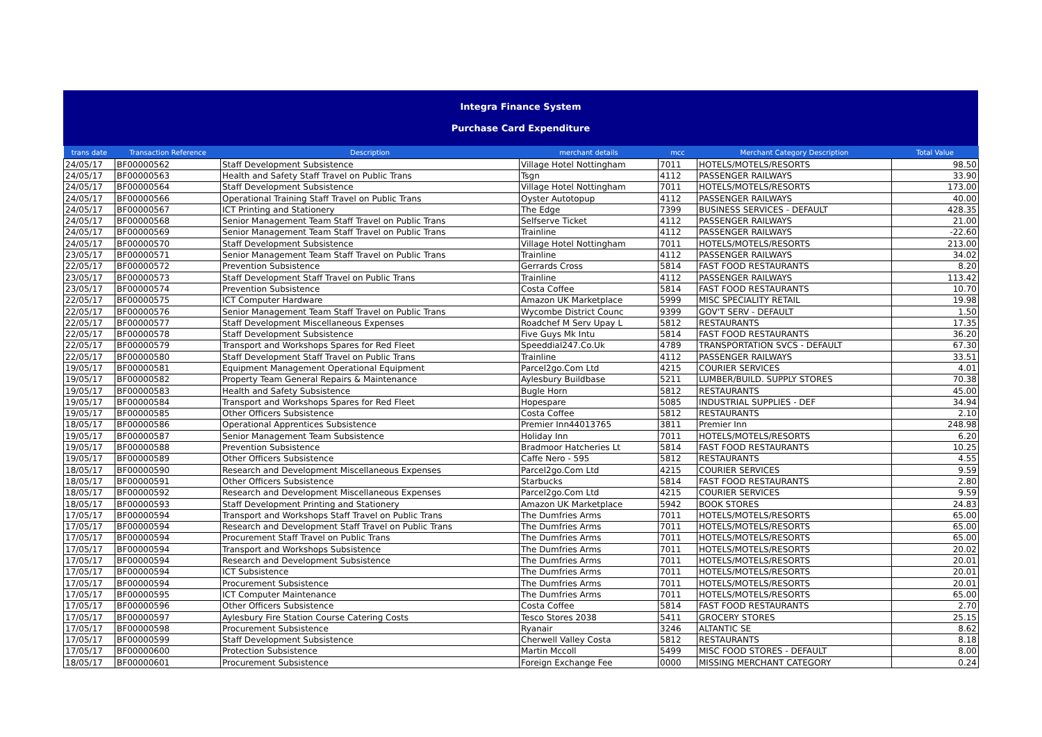Integra Finance System
Purchase Card Expenditure
| trans date | Transaction Reference | Description | merchant details | mcc | Merchant Category Description | Total Value |
| --- | --- | --- | --- | --- | --- | --- |
| 24/05/17 | BF00000562 | Staff Development Subsistence | Village Hotel Nottingham | 7011 | HOTELS/MOTELS/RESORTS | 98.50 |
| 24/05/17 | BF00000563 | Health and Safety Staff Travel on Public Trans | Tsgn | 4112 | PASSENGER RAILWAYS | 33.90 |
| 24/05/17 | BF00000564 | Staff Development Subsistence | Village Hotel Nottingham | 7011 | HOTELS/MOTELS/RESORTS | 173.00 |
| 24/05/17 | BF00000566 | Operational Training Staff Travel on Public Trans | Oyster Autotopup | 4112 | PASSENGER RAILWAYS | 40.00 |
| 24/05/17 | BF00000567 | ICT Printing and Stationery | The Edge | 7399 | BUSINESS SERVICES - DEFAULT | 428.35 |
| 24/05/17 | BF00000568 | Senior Management Team Staff Travel on Public Trans | Selfserve Ticket | 4112 | PASSENGER RAILWAYS | 21.00 |
| 24/05/17 | BF00000569 | Senior Management Team Staff Travel on Public Trans | Trainline | 4112 | PASSENGER RAILWAYS | -22.60 |
| 24/05/17 | BF00000570 | Staff Development Subsistence | Village Hotel Nottingham | 7011 | HOTELS/MOTELS/RESORTS | 213.00 |
| 23/05/17 | BF00000571 | Senior Management Team Staff Travel on Public Trans | Trainline | 4112 | PASSENGER RAILWAYS | 34.02 |
| 22/05/17 | BF00000572 | Prevention Subsistence | Gerrards Cross | 5814 | FAST FOOD RESTAURANTS | 8.20 |
| 23/05/17 | BF00000573 | Staff Development Staff Travel on Public Trans | Trainline | 4112 | PASSENGER RAILWAYS | 113.42 |
| 23/05/17 | BF00000574 | Prevention Subsistence | Costa Coffee | 5814 | FAST FOOD RESTAURANTS | 10.70 |
| 22/05/17 | BF00000575 | ICT Computer Hardware | Amazon UK Marketplace | 5999 | MISC SPECIALITY RETAIL | 19.98 |
| 22/05/17 | BF00000576 | Senior Management Team Staff Travel on Public Trans | Wycombe District Counc | 9399 | GOV'T SERV - DEFAULT | 1.50 |
| 22/05/17 | BF00000577 | Staff Development Miscellaneous Expenses | Roadchef M Serv Upay L | 5812 | RESTAURANTS | 17.35 |
| 22/05/17 | BF00000578 | Staff Development Subsistence | Five Guys Mk Intu | 5814 | FAST FOOD RESTAURANTS | 36.20 |
| 22/05/17 | BF00000579 | Transport and Workshops Spares for Red Fleet | Speeddial247.Co.Uk | 4789 | TRANSPORTATION SVCS - DEFAULT | 67.30 |
| 22/05/17 | BF00000580 | Staff Development Staff Travel on Public Trans | Trainline | 4112 | PASSENGER RAILWAYS | 33.51 |
| 19/05/17 | BF00000581 | Equipment Management Operational Equipment | Parcel2go.Com Ltd | 4215 | COURIER SERVICES | 4.01 |
| 19/05/17 | BF00000582 | Property Team General Repairs & Maintenance | Aylesbury Buildbase | 5211 | LUMBER/BUILD. SUPPLY STORES | 70.38 |
| 19/05/17 | BF00000583 | Health and Safety Subsistence | Bugle Horn | 5812 | RESTAURANTS | 45.00 |
| 19/05/17 | BF00000584 | Transport and Workshops Spares for Red Fleet | Hopespare | 5085 | INDUSTRIAL SUPPLIES - DEF | 34.94 |
| 19/05/17 | BF00000585 | Other Officers Subsistence | Costa Coffee | 5812 | RESTAURANTS | 2.10 |
| 18/05/17 | BF00000586 | Operational Apprentices Subsistence | Premier Inn44013765 | 3811 | Premier Inn | 248.98 |
| 19/05/17 | BF00000587 | Senior Management Team Subsistence | Holiday Inn | 7011 | HOTELS/MOTELS/RESORTS | 6.20 |
| 19/05/17 | BF00000588 | Prevention Subsistence | Bradmoor Hatcheries Lt | 5814 | FAST FOOD RESTAURANTS | 10.25 |
| 19/05/17 | BF00000589 | Other Officers Subsistence | Caffe Nero - 595 | 5812 | RESTAURANTS | 4.55 |
| 18/05/17 | BF00000590 | Research and Development Miscellaneous Expenses | Parcel2go.Com Ltd | 4215 | COURIER SERVICES | 9.59 |
| 18/05/17 | BF00000591 | Other Officers Subsistence | Starbucks | 5814 | FAST FOOD RESTAURANTS | 2.80 |
| 18/05/17 | BF00000592 | Research and Development Miscellaneous Expenses | Parcel2go.Com Ltd | 4215 | COURIER SERVICES | 9.59 |
| 18/05/17 | BF00000593 | Staff Development Printing and Stationery | Amazon UK Marketplace | 5942 | BOOK STORES | 24.83 |
| 17/05/17 | BF00000594 | Transport and Workshops Staff Travel on Public Trans | The Dumfries Arms | 7011 | HOTELS/MOTELS/RESORTS | 65.00 |
| 17/05/17 | BF00000594 | Research and Development Staff Travel on Public Trans | The Dumfries Arms | 7011 | HOTELS/MOTELS/RESORTS | 65.00 |
| 17/05/17 | BF00000594 | Procurement Staff Travel on Public Trans | The Dumfries Arms | 7011 | HOTELS/MOTELS/RESORTS | 65.00 |
| 17/05/17 | BF00000594 | Transport and Workshops Subsistence | The Dumfries Arms | 7011 | HOTELS/MOTELS/RESORTS | 20.02 |
| 17/05/17 | BF00000594 | Research and Development Subsistence | The Dumfries Arms | 7011 | HOTELS/MOTELS/RESORTS | 20.01 |
| 17/05/17 | BF00000594 | ICT Subsistence | The Dumfries Arms | 7011 | HOTELS/MOTELS/RESORTS | 20.01 |
| 17/05/17 | BF00000594 | Procurement Subsistence | The Dumfries Arms | 7011 | HOTELS/MOTELS/RESORTS | 20.01 |
| 17/05/17 | BF00000595 | ICT Computer Maintenance | The Dumfries Arms | 7011 | HOTELS/MOTELS/RESORTS | 65.00 |
| 17/05/17 | BF00000596 | Other Officers Subsistence | Costa Coffee | 5814 | FAST FOOD RESTAURANTS | 2.70 |
| 17/05/17 | BF00000597 | Aylesbury Fire Station Course Catering Costs | Tesco Stores 2038 | 5411 | GROCERY STORES | 25.15 |
| 17/05/17 | BF00000598 | Procurement Subsistence | Ryanair | 3246 | ALTANTIC SE | 8.62 |
| 17/05/17 | BF00000599 | Staff Development Subsistence | Cherwell Valley Costa | 5812 | RESTAURANTS | 8.18 |
| 17/05/17 | BF00000600 | Protection Subsistence | Martin Mccoll | 5499 | MISC FOOD STORES - DEFAULT | 8.00 |
| 18/05/17 | BF00000601 | Procurement Subsistence | Foreign Exchange Fee | 0000 | MISSING MERCHANT CATEGORY | 0.24 |